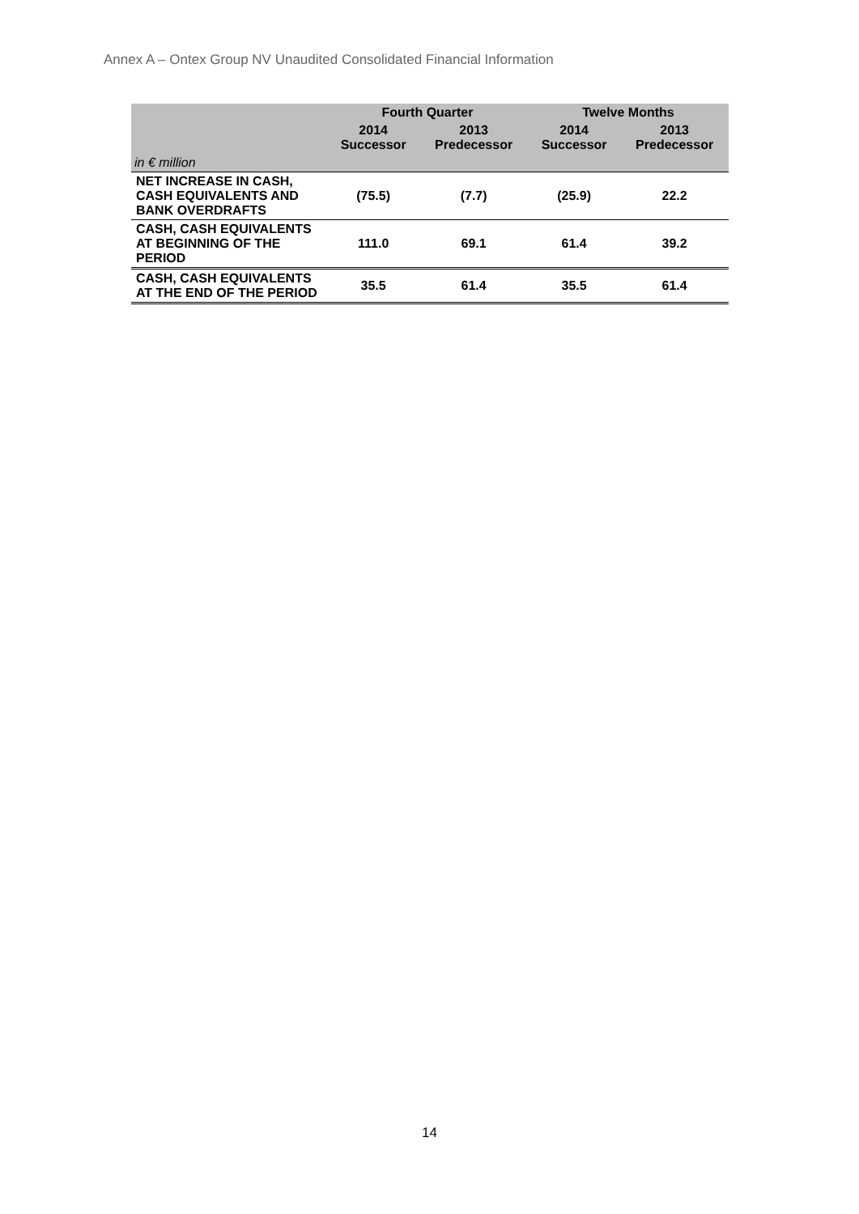Annex A – Ontex Group NV Unaudited Consolidated Financial Information
| | Fourth Quarter | | Twelve Months | |
| --- | --- | --- | --- | --- |
| | 2014 Successor | 2013 Predecessor | 2014 Successor | 2013 Predecessor |
| in € million | | | | |
| NET INCREASE IN CASH, CASH EQUIVALENTS AND BANK OVERDRAFTS | (75.5) | (7.7) | (25.9) | 22.2 |
| CASH, CASH EQUIVALENTS AT BEGINNING OF THE PERIOD | 111.0 | 69.1 | 61.4 | 39.2 |
| CASH, CASH EQUIVALENTS AT THE END OF THE PERIOD | 35.5 | 61.4 | 35.5 | 61.4 |
14